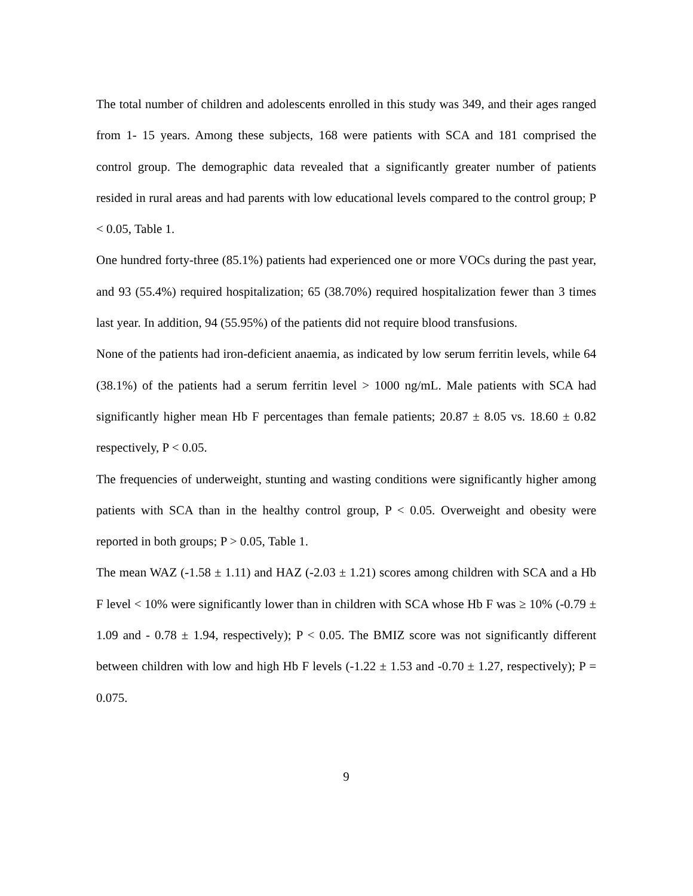The total number of children and adolescents enrolled in this study was 349, and their ages ranged from 1- 15 years. Among these subjects, 168 were patients with SCA and 181 comprised the control group. The demographic data revealed that a significantly greater number of patients resided in rural areas and had parents with low educational levels compared to the control group; P < 0.05, Table 1.
One hundred forty-three (85.1%) patients had experienced one or more VOCs during the past year, and 93 (55.4%) required hospitalization; 65 (38.70%) required hospitalization fewer than 3 times last year. In addition, 94 (55.95%) of the patients did not require blood transfusions.
None of the patients had iron-deficient anaemia, as indicated by low serum ferritin levels, while 64 (38.1%) of the patients had a serum ferritin level > 1000 ng/mL. Male patients with SCA had significantly higher mean Hb F percentages than female patients; 20.87 ± 8.05 vs. 18.60 ± 0.82 respectively, P < 0.05.
The frequencies of underweight, stunting and wasting conditions were significantly higher among patients with SCA than in the healthy control group, P < 0.05. Overweight and obesity were reported in both groups; P > 0.05, Table 1.
The mean WAZ (-1.58 ± 1.11) and HAZ (-2.03 ± 1.21) scores among children with SCA and a Hb F level < 10% were significantly lower than in children with SCA whose Hb F was ≥ 10% (-0.79 ± 1.09 and - 0.78 ± 1.94, respectively); P < 0.05. The BMIZ score was not significantly different between children with low and high Hb F levels (-1.22 ± 1.53 and -0.70 ± 1.27, respectively); P = 0.075.
9